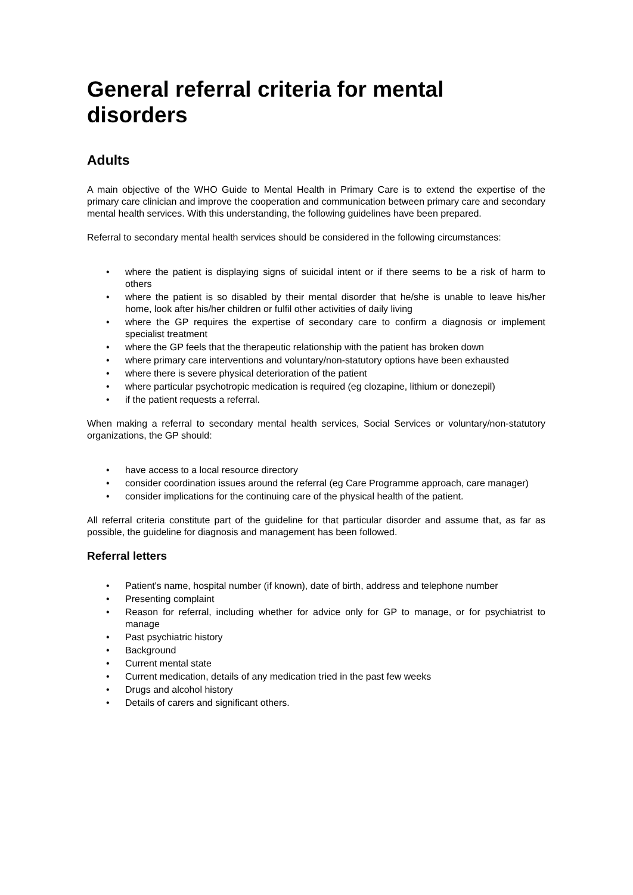General referral criteria for mental disorders
Adults
A main objective of the WHO Guide to Mental Health in Primary Care is to extend the expertise of the primary care clinician and improve the cooperation and communication between primary care and secondary mental health services. With this understanding, the following guidelines have been prepared.
Referral to secondary mental health services should be considered in the following circumstances:
• where the patient is displaying signs of suicidal intent or if there seems to be a risk of harm to others
• where the patient is so disabled by their mental disorder that he/she is unable to leave his/her home, look after his/her children or fulfil other activities of daily living
• where the GP requires the expertise of secondary care to confirm a diagnosis or implement specialist treatment
• where the GP feels that the therapeutic relationship with the patient has broken down
• where primary care interventions and voluntary/non-statutory options have been exhausted
• where there is severe physical deterioration of the patient
• where particular psychotropic medication is required (eg clozapine, lithium or donezepil)
• if the patient requests a referral.
When making a referral to secondary mental health services, Social Services or voluntary/non-statutory organizations, the GP should:
• have access to a local resource directory
• consider coordination issues around the referral (eg Care Programme approach, care manager)
• consider implications for the continuing care of the physical health of the patient.
All referral criteria constitute part of the guideline for that particular disorder and assume that, as far as possible, the guideline for diagnosis and management has been followed.
Referral letters
• Patient's name, hospital number (if known), date of birth, address and telephone number
• Presenting complaint
• Reason for referral, including whether for advice only for GP to manage, or for psychiatrist to manage
• Past psychiatric history
• Background
• Current mental state
• Current medication, details of any medication tried in the past few weeks
• Drugs and alcohol history
• Details of carers and significant others.